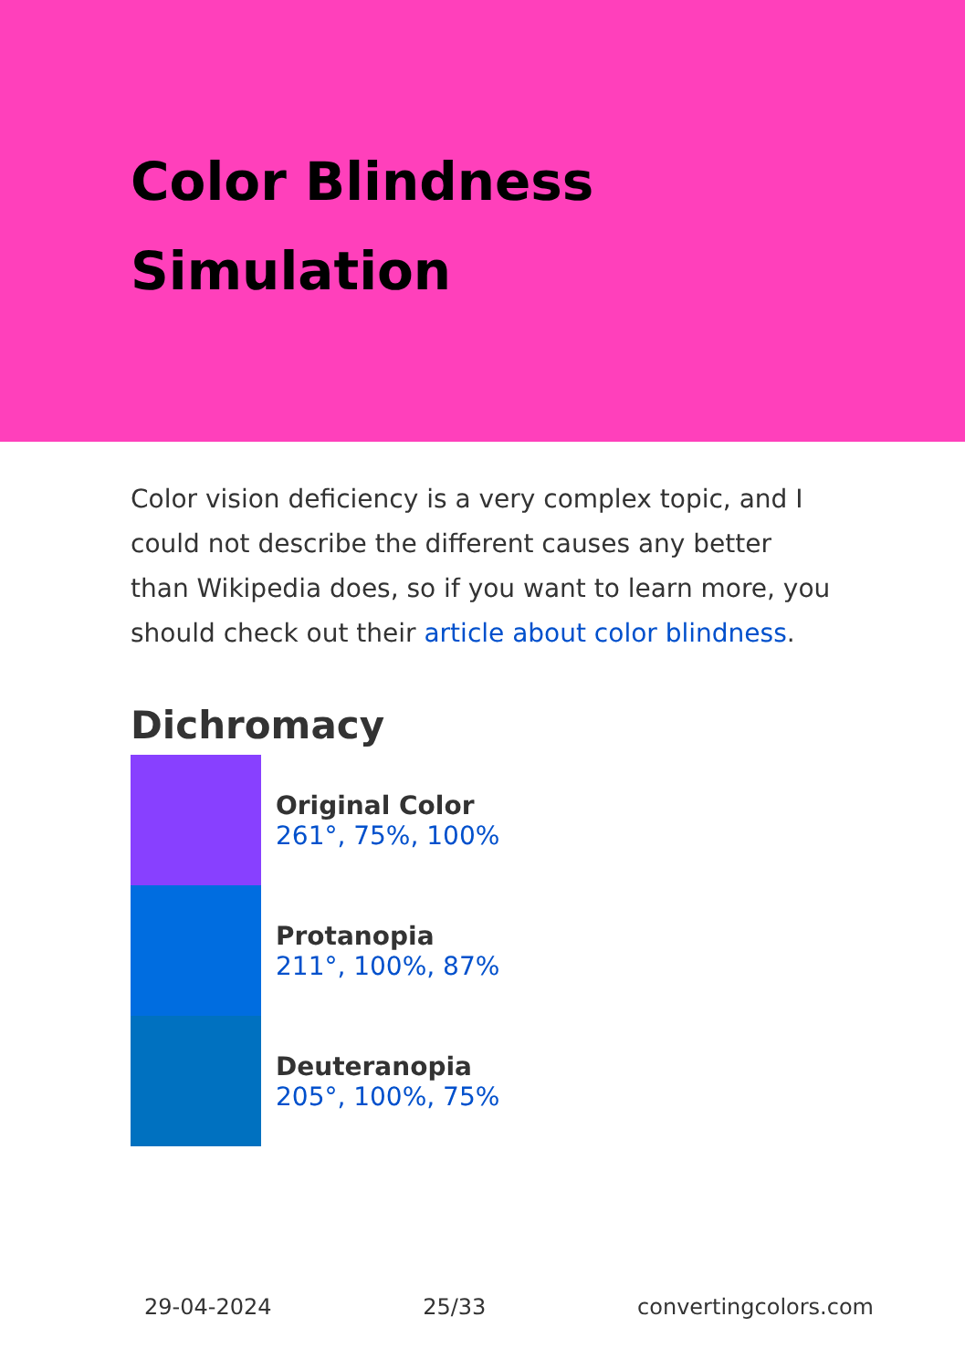Color Blindness Simulation
Color vision deficiency is a very complex topic, and I could not describe the different causes any better than Wikipedia does, so if you want to learn more, you should check out their article about color blindness.
Dichromacy
Original Color
261°, 75%, 100%
Protanopia
211°, 100%, 87%
Deuteranopia
205°, 100%, 75%
29-04-2024 25/33 convertingcolors.com